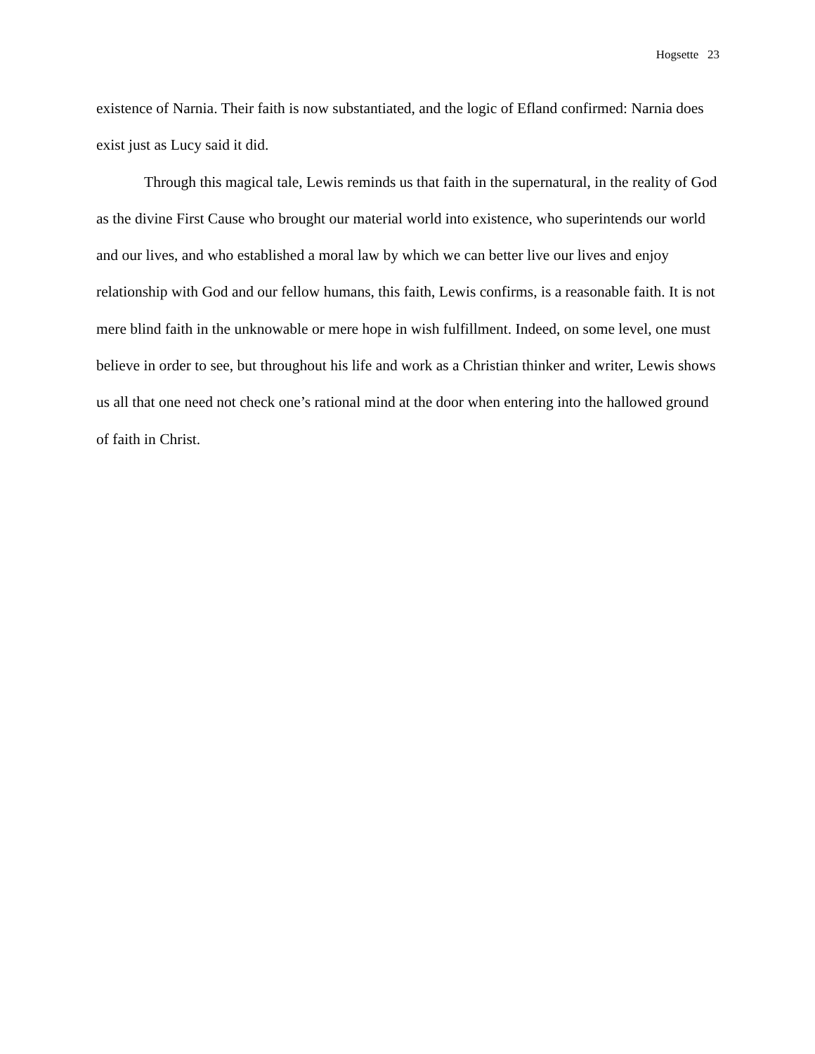Hogsette 23
existence of Narnia. Their faith is now substantiated, and the logic of Efland confirmed: Narnia does exist just as Lucy said it did.
Through this magical tale, Lewis reminds us that faith in the supernatural, in the reality of God as the divine First Cause who brought our material world into existence, who superintends our world and our lives, and who established a moral law by which we can better live our lives and enjoy relationship with God and our fellow humans, this faith, Lewis confirms, is a reasonable faith. It is not mere blind faith in the unknowable or mere hope in wish fulfillment. Indeed, on some level, one must believe in order to see, but throughout his life and work as a Christian thinker and writer, Lewis shows us all that one need not check one’s rational mind at the door when entering into the hallowed ground of faith in Christ.